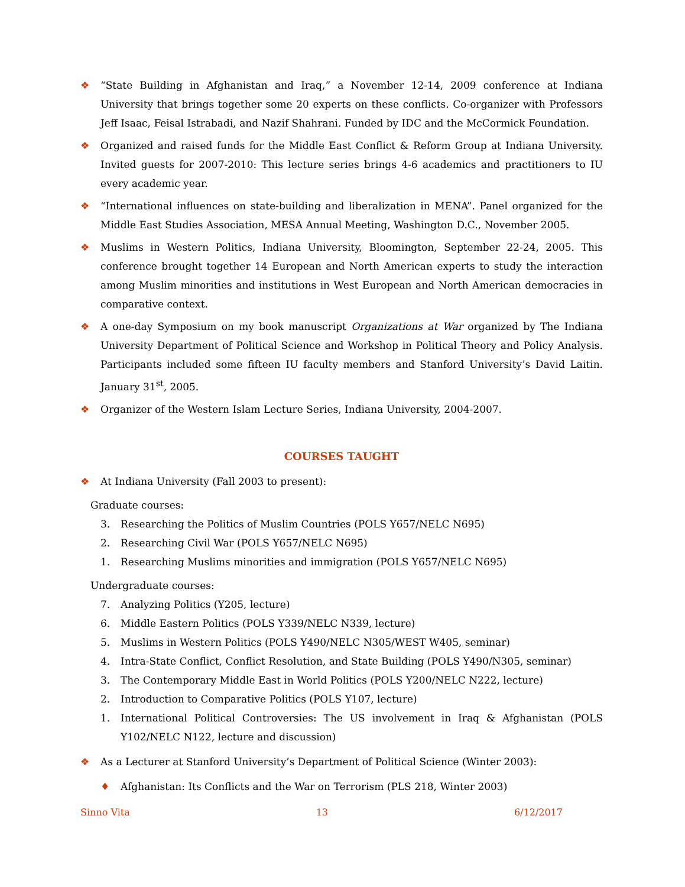❖ “State Building in Afghanistan and Iraq,” a November 12-14, 2009 conference at Indiana University that brings together some 20 experts on these conflicts. Co-organizer with Professors Jeff Isaac, Feisal Istrabadi, and Nazif Shahrani. Funded by IDC and the McCormick Foundation.
❖ Organized and raised funds for the Middle East Conflict & Reform Group at Indiana University. Invited guests for 2007-2010: This lecture series brings 4-6 academics and practitioners to IU every academic year.
❖ “International influences on state-building and liberalization in MENA”. Panel organized for the Middle East Studies Association, MESA Annual Meeting, Washington D.C., November 2005.
❖ Muslims in Western Politics, Indiana University, Bloomington, September 22-24, 2005. This conference brought together 14 European and North American experts to study the interaction among Muslim minorities and institutions in West European and North American democracies in comparative context.
❖ A one-day Symposium on my book manuscript Organizations at War organized by The Indiana University Department of Political Science and Workshop in Political Theory and Policy Analysis. Participants included some fifteen IU faculty members and Stanford University’s David Laitin. January 31<sup>st</sup>, 2005.
❖ Organizer of the Western Islam Lecture Series, Indiana University, 2004-2007.
COURSES TAUGHT
❖ At Indiana University (Fall 2003 to present):
Graduate courses:
3. Researching the Politics of Muslim Countries (POLS Y657/NELC N695)
2. Researching Civil War (POLS Y657/NELC N695)
1. Researching Muslims minorities and immigration (POLS Y657/NELC N695)
Undergraduate courses:
7. Analyzing Politics (Y205, lecture)
6. Middle Eastern Politics (POLS Y339/NELC N339, lecture)
5. Muslims in Western Politics (POLS Y490/NELC N305/WEST W405, seminar)
4. Intra-State Conflict, Conflict Resolution, and State Building (POLS Y490/N305, seminar)
3. The Contemporary Middle East in World Politics (POLS Y200/NELC N222, lecture)
2. Introduction to Comparative Politics (POLS Y107, lecture)
1. International Political Controversies: The US involvement in Iraq & Afghanistan (POLS Y102/NELC N122, lecture and discussion)
❖ As a Lecturer at Stanford University’s Department of Political Science (Winter 2003):
♦ Afghanistan: Its Conflicts and the War on Terrorism (PLS 218, Winter 2003)
Sinno Vita 13 6/12/2017